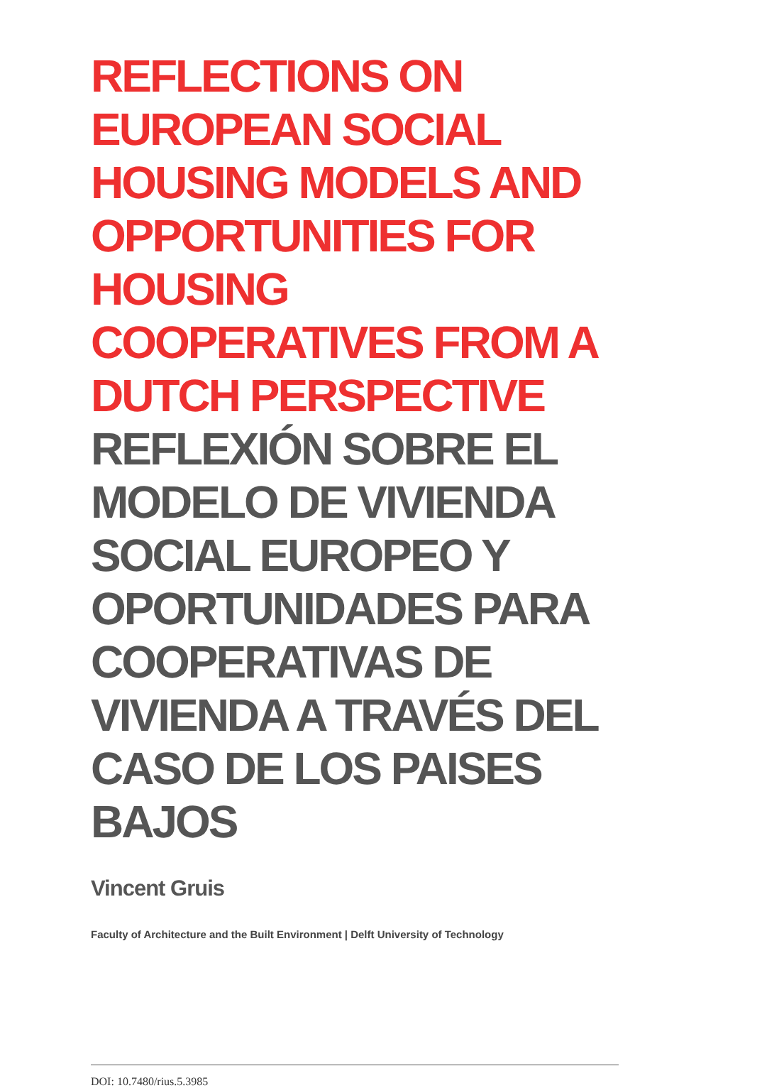REFLECTIONS ON EUROPEAN SOCIAL HOUSING MODELS AND OPPORTUNITIES FOR HOUSING COOPERATIVES FROM A DUTCH PERSPECTIVE
REFLEXIÓN SOBRE EL MODELO DE VIVIENDA SOCIAL EUROPEO Y OPORTUNIDADES PARA COOPERATIVAS DE VIVIENDA A TRAVÉS DEL CASO DE LOS PAISES BAJOS
Vincent Gruis
Faculty of Architecture and the Built Environment | Delft University of Technology
DOI: 10.7480/rius.5.3985